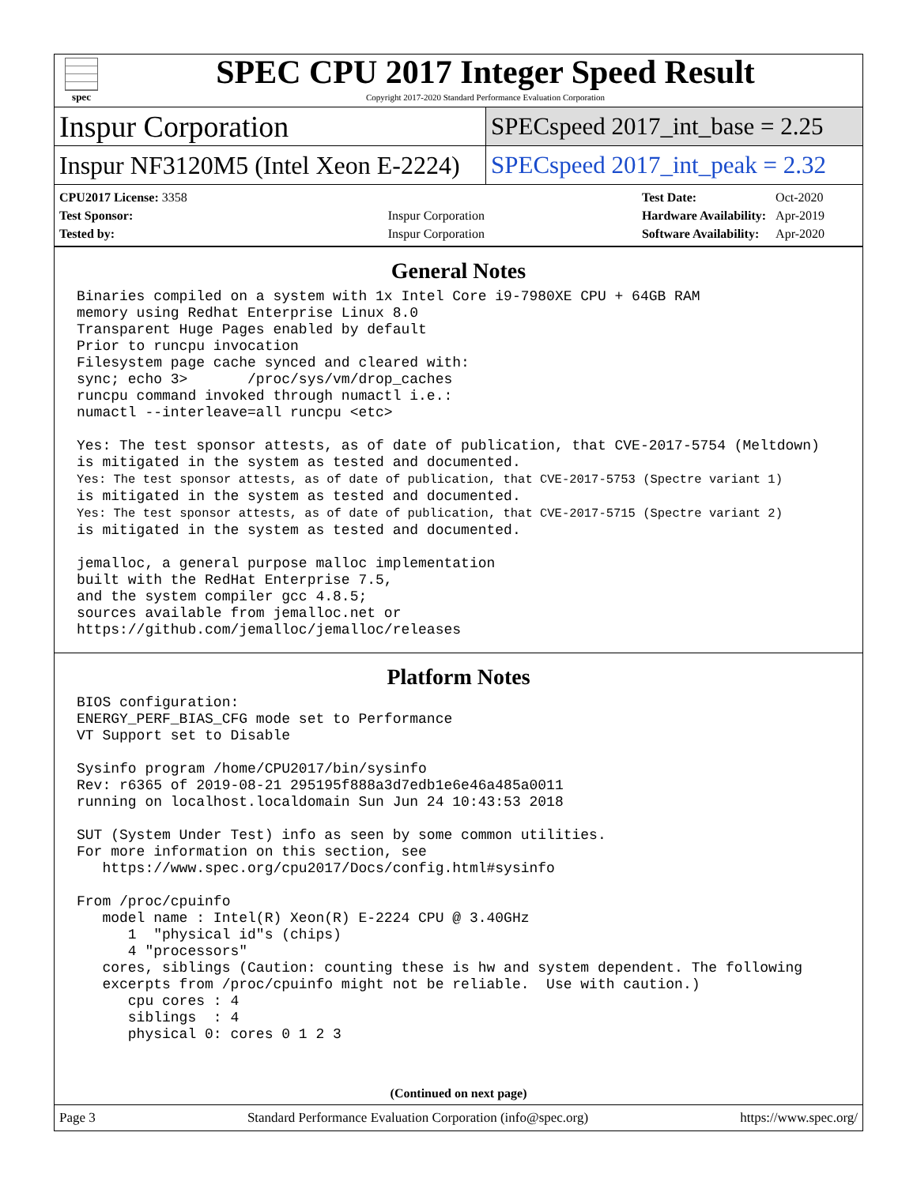spec
SPEC CPU 2017 Integer Speed Result
Copyright 2017-2020 Standard Performance Evaluation Corporation
Inspur Corporation
SPECspeed 2017_int_base = 2.25
Inspur NF3120M5 (Intel Xeon E-2224)
SPECspeed 2017_int_peak = 2.32
| CPU2017 License: 3358 | |
| Test Sponsor: | Inspur Corporation |
| Tested by: | Inspur Corporation |
| Test Date: | Oct-2020 |
| Hardware Availability: | Apr-2019 |
| Software Availability: | Apr-2020 |
General Notes
Binaries compiled on a system with 1x Intel Core i9-7980XE CPU + 64GB RAM
memory using Redhat Enterprise Linux 8.0
Transparent Huge Pages enabled by default
Prior to runcpu invocation
Filesystem page cache synced and cleared with:
sync; echo 3>       /proc/sys/vm/drop_caches
runcpu command invoked through numactl i.e.:
numactl --interleave=all runcpu <etc>

Yes: The test sponsor attests, as of date of publication, that CVE-2017-5754 (Meltdown)
is mitigated in the system as tested and documented.
Yes: The test sponsor attests, as of date of publication, that CVE-2017-5753 (Spectre variant 1)
is mitigated in the system as tested and documented.
Yes: The test sponsor attests, as of date of publication, that CVE-2017-5715 (Spectre variant 2)
is mitigated in the system as tested and documented.

jemalloc, a general purpose malloc implementation
built with the RedHat Enterprise 7.5,
and the system compiler gcc 4.8.5;
sources available from jemalloc.net or
https://github.com/jemalloc/jemalloc/releases
Platform Notes
BIOS configuration:
ENERGY_PERF_BIAS_CFG mode set to Performance
VT Support set to Disable

Sysinfo program /home/CPU2017/bin/sysinfo
Rev: r6365 of 2019-08-21 295195f888a3d7edb1e6e46a485a0011
running on localhost.localdomain Sun Jun 24 10:43:53 2018

SUT (System Under Test) info as seen by some common utilities.
For more information on this section, see
   https://www.spec.org/cpu2017/Docs/config.html#sysinfo

From /proc/cpuinfo
   model name : Intel(R) Xeon(R) E-2224 CPU @ 3.40GHz
      1  "physical id"s (chips)
      4 "processors"
   cores, siblings (Caution: counting these is hw and system dependent. The following
   excerpts from /proc/cpuinfo might not be reliable.  Use with caution.)
      cpu cores : 4
      siblings  : 4
      physical 0: cores 0 1 2 3
(Continued on next page)
Page 3 Standard Performance Evaluation Corporation (info@spec.org) https://www.spec.org/